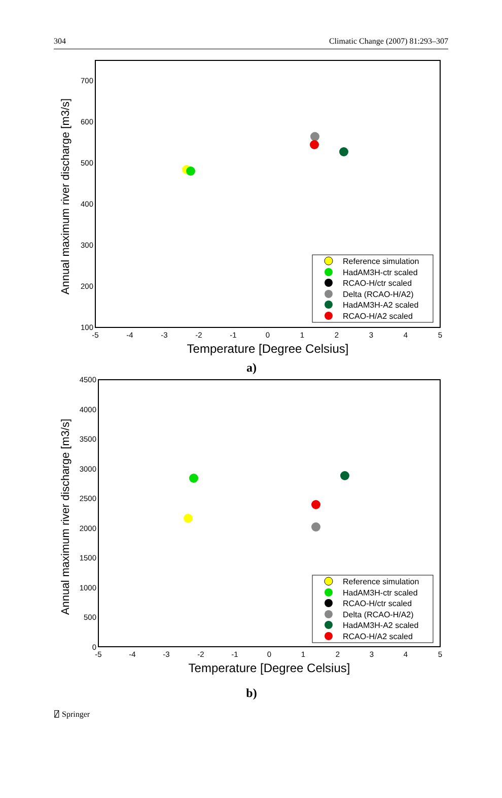304 Climatic Change (2007) 81:293–307
Annual maximum river discharge [m3/s]
700
600
500
400
300
200
100
-5
-4
-3
-2
-1
0
1
2
3
4
5
Temperature [Degree Celsius]
Reference simulation
HadAM3H-ctr scaled
RCAO-H/ctr scaled
Delta (RCAO-H/A2)
HadAM3H-A2 scaled
RCAO-H/A2 scaled
a)
Annual maximum river discharge [m3/s]
4500
4000
3500
3000
2500
2000
1500
1000
500
0
-5
-4
-3
-2
-1
0
1
2
3
4
5
Temperature [Degree Celsius]
Reference simulation
HadAM3H-ctr scaled
RCAO-H/ctr scaled
Delta (RCAO-H/A2)
HadAM3H-A2 scaled
RCAO-H/A2 scaled
b)
⍁ Springer